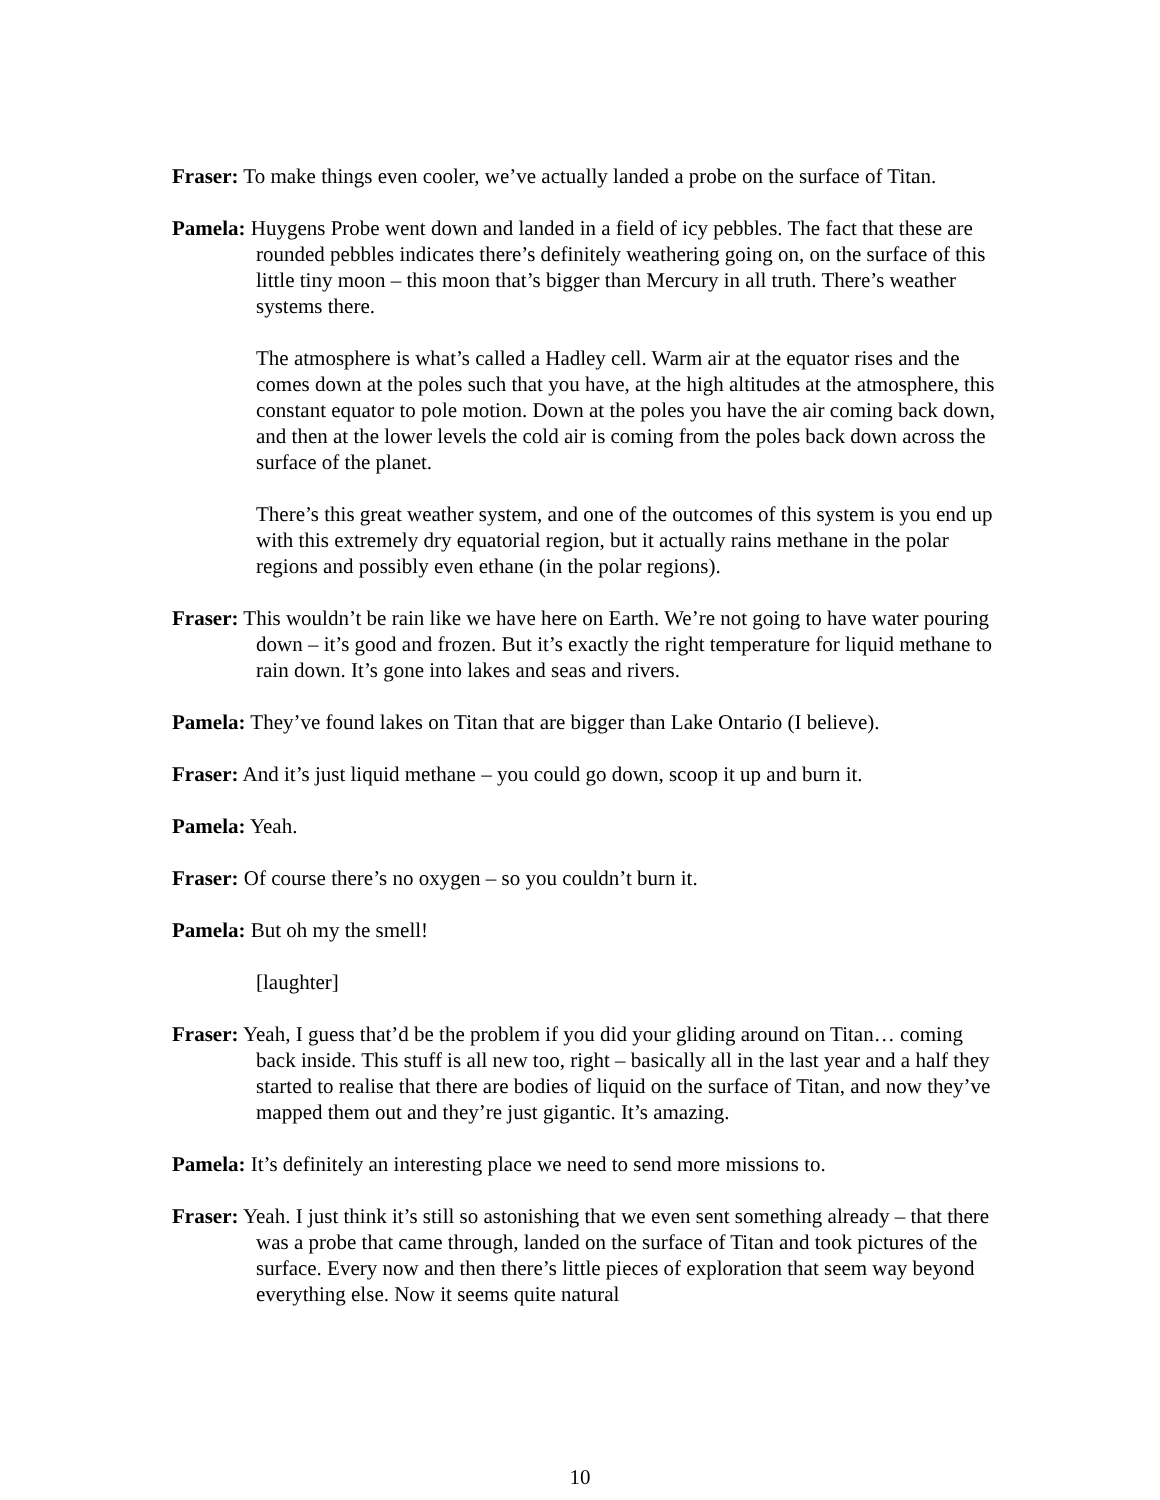Fraser: To make things even cooler, we’ve actually landed a probe on the surface of Titan.
Pamela: Huygens Probe went down and landed in a field of icy pebbles. The fact that these are rounded pebbles indicates there’s definitely weathering going on, on the surface of this little tiny moon – this moon that’s bigger than Mercury in all truth. There’s weather systems there.
The atmosphere is what’s called a Hadley cell. Warm air at the equator rises and the comes down at the poles such that you have, at the high altitudes at the atmosphere, this constant equator to pole motion. Down at the poles you have the air coming back down, and then at the lower levels the cold air is coming from the poles back down across the surface of the planet.
There’s this great weather system, and one of the outcomes of this system is you end up with this extremely dry equatorial region, but it actually rains methane in the polar regions and possibly even ethane (in the polar regions).
Fraser: This wouldn’t be rain like we have here on Earth. We’re not going to have water pouring down – it’s good and frozen. But it’s exactly the right temperature for liquid methane to rain down. It’s gone into lakes and seas and rivers.
Pamela: They’ve found lakes on Titan that are bigger than Lake Ontario (I believe).
Fraser: And it’s just liquid methane – you could go down, scoop it up and burn it.
Pamela: Yeah.
Fraser: Of course there’s no oxygen – so you couldn’t burn it.
Pamela: But oh my the smell!
[laughter]
Fraser: Yeah, I guess that’d be the problem if you did your gliding around on Titan… coming back inside. This stuff is all new too, right – basically all in the last year and a half they started to realise that there are bodies of liquid on the surface of Titan, and now they’ve mapped them out and they’re just gigantic. It’s amazing.
Pamela: It’s definitely an interesting place we need to send more missions to.
Fraser: Yeah. I just think it’s still so astonishing that we even sent something already – that there was a probe that came through, landed on the surface of Titan and took pictures of the surface. Every now and then there’s little pieces of exploration that seem way beyond everything else. Now it seems quite natural
10